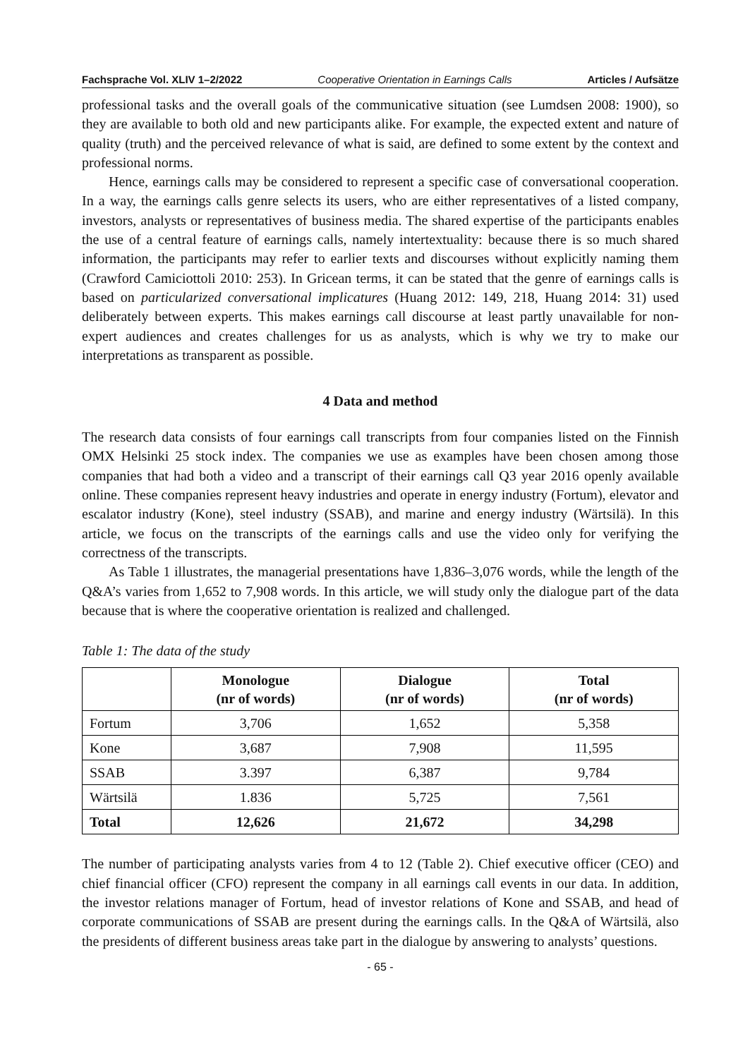Fachsprache Vol. XLIV 1–2/2022 Cooperative Orientation in Earnings Calls Articles / Aufsätze
professional tasks and the overall goals of the communicative situation (see Lumdsen 2008: 1900), so they are available to both old and new participants alike. For example, the expected extent and nature of quality (truth) and the perceived relevance of what is said, are defined to some extent by the context and professional norms.
Hence, earnings calls may be considered to represent a specific case of conversational co­operation. In a way, the earnings calls genre selects its users, who are either representatives of a listed company, investors, analysts or representatives of business media. The shared expertise of the participants enables the use of a central feature of earnings calls, namely intertextual­ity: because there is so much shared information, the participants may refer to earlier texts and discourses without explicitly naming them (Crawford Camiciottoli 2010: 253). In Gricean terms, it can be stated that the genre of earnings calls is based on particularized conversational implicatures (Huang 2012: 149, 218, Huang 2014: 31) used deliberately between experts. This makes earnings call discourse at least partly unavailable for non-expert audiences and creates challenges for us as analysts, which is why we try to make our interpretations as transparent as possible.
4 Data and method
The research data consists of four earnings call transcripts from four companies listed on the Finnish OMX Helsinki 25 stock index. The companies we use as examples have been chosen among those companies that had both a video and a transcript of their earnings call Q3 year 2016 openly available online. These companies represent heavy industries and operate in en­ergy industry (Fortum), elevator and escalator industry (Kone), steel industry (SSAB), and ma­rine and energy industry (Wärtsilä). In this article, we focus on the transcripts of the earnings calls and use the video only for verifying the correctness of the transcripts.
As Table 1 illustrates, the managerial presentations have 1,836–3,076 words, while the length of the Q&A’s varies from 1,652 to 7,908 words. In this article, we will study only the dialogue part of the data because that is where the cooperative orientation is realized and challenged.
Table 1: The data of the study
| | Monologue (nr of words) | Dialogue (nr of words) | Total (nr of words) |
| --- | --- | --- | --- |
| Fortum | 3,706 | 1,652 | 5,358 |
| Kone | 3,687 | 7,908 | 11,595 |
| SSAB | 3.397 | 6,387 | 9,784 |
| Wärtsilä | 1.836 | 5,725 | 7,561 |
| Total | 12,626 | 21,672 | 34,298 |
The number of participating analysts varies from 4 to 12 (Table 2). Chief executive officer (CEO) and chief financial officer (CFO) represent the company in all earnings call events in our data. In addition, the investor relations manager of Fortum, head of investor relations of Kone and SSAB, and head of corporate communications of SSAB are present during the earn­ings calls. In the Q&A of Wärtsilä, also the presidents of different business areas take part in the dialogue by answering to analysts’ questions.
- 65 -